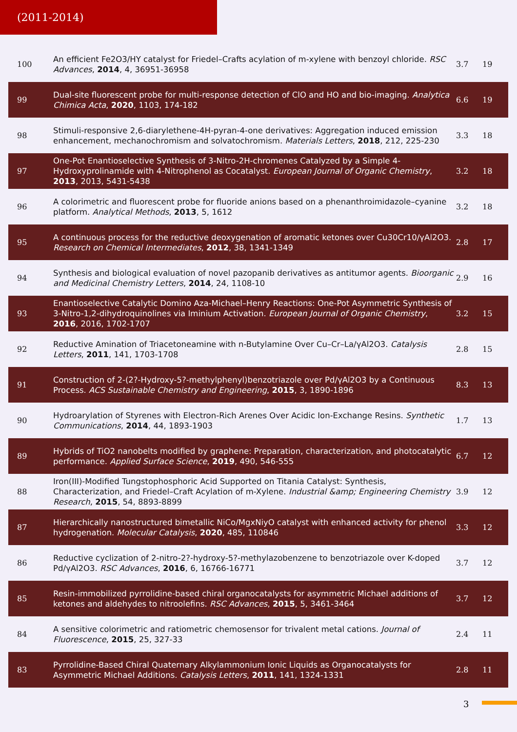(2011-2014)
| 100 | An efficient Fe2O3/HY catalyst for Friedel–Crafts acylation of m-xylene with benzoyl chloride. RSC Advances , 2014 , 4, 36951-36958 | 3.7 | 19 |
| 99 | Dual-site fluorescent probe for multi-response detection of ClO and HO and bio-imaging. Analytica Chimica Acta , 2020 , 1103, 174-182 | 6.6 | 19 |
| 98 | Stimuli-responsive 2,6-diarylethene-4H-pyran-4-one derivatives: Aggregation induced emission enhancement, mechanochromism and solvatochromism. Materials Letters , 2018 , 212, 225-230 | 3.3 | 18 |
| 97 | One-Pot Enantioselective Synthesis of 3-Nitro-2H-chromenes Catalyzed by a Simple 4-Hydroxyprolinamide with 4-Nitrophenol as Cocatalyst. European Journal of Organic Chemistry , 2013 , 2013, 5431-5438 | 3.2 | 18 |
| 96 | A colorimetric and fluorescent probe for fluoride anions based on a phenanthroimidazole–cyanine platform. Analytical Methods , 2013 , 5, 1612 | 3.2 | 18 |
| 95 | A continuous process for the reductive deoxygenation of aromatic ketones over Cu30Cr10/γAl2O3. Research on Chemical Intermediates , 2012 , 38, 1341-1349 | 2.8 | 17 |
| 94 | Synthesis and biological evaluation of novel pazopanib derivatives as antitumor agents. Bioorganic and Medicinal Chemistry Letters , 2014 , 24, 1108-10 | 2.9 | 16 |
| 93 | Enantioselective Catalytic Domino Aza-Michael–Henry Reactions: One-Pot Asymmetric Synthesis of 3-Nitro-1,2-dihydroquinolines via Iminium Activation. European Journal of Organic Chemistry , 2016 , 2016, 1702-1707 | 3.2 | 15 |
| 92 | Reductive Amination of Triacetoneamine with n-Butylamine Over Cu–Cr–La/γAl2O3. Catalysis Letters , 2011 , 141, 1703-1708 | 2.8 | 15 |
| 91 | Construction of 2-(2?-Hydroxy-5?-methylphenyl)benzotriazole over Pd/γAl2O3 by a Continuous Process. ACS Sustainable Chemistry and Engineering , 2015 , 3, 1890-1896 | 8.3 | 13 |
| 90 | Hydroarylation of Styrenes with Electron-Rich Arenes Over Acidic Ion-Exchange Resins. Synthetic Communications , 2014 , 44, 1893-1903 | 1.7 | 13 |
| 89 | Hybrids of TiO2 nanobelts modified by graphene: Preparation, characterization, and photocatalytic performance. Applied Surface Science , 2019 , 490, 546-555 | 6.7 | 12 |
| 88 | Iron(III)-Modified Tungstophosphoric Acid Supported on Titania Catalyst: Synthesis, Characterization, and Friedel–Craft Acylation of m-Xylene. Industrial &amp; Engineering Chemistry Research , 2015 , 54, 8893-8899 | 3.9 | 12 |
| 87 | Hierarchically nanostructured bimetallic NiCo/MgxNiyO catalyst with enhanced activity for phenol hydrogenation. Molecular Catalysis , 2020 , 485, 110846 | 3.3 | 12 |
| 86 | Reductive cyclization of 2-nitro-2?-hydroxy-5?-methylazobenzene to benzotriazole over K-doped Pd/γAl2O3. RSC Advances , 2016 , 6, 16766-16771 | 3.7 | 12 |
| 85 | Resin-immobilized pyrrolidine-based chiral organocatalysts for asymmetric Michael additions of ketones and aldehydes to nitroolefins. RSC Advances , 2015 , 5, 3461-3464 | 3.7 | 12 |
| 84 | A sensitive colorimetric and ratiometric chemosensor for trivalent metal cations. Journal of Fluorescence , 2015 , 25, 327-33 | 2.4 | 11 |
| 83 | Pyrrolidine-Based Chiral Quaternary Alkylammonium Ionic Liquids as Organocatalysts for Asymmetric Michael Additions. Catalysis Letters , 2011 , 141, 1324-1331 | 2.8 | 11 |
3